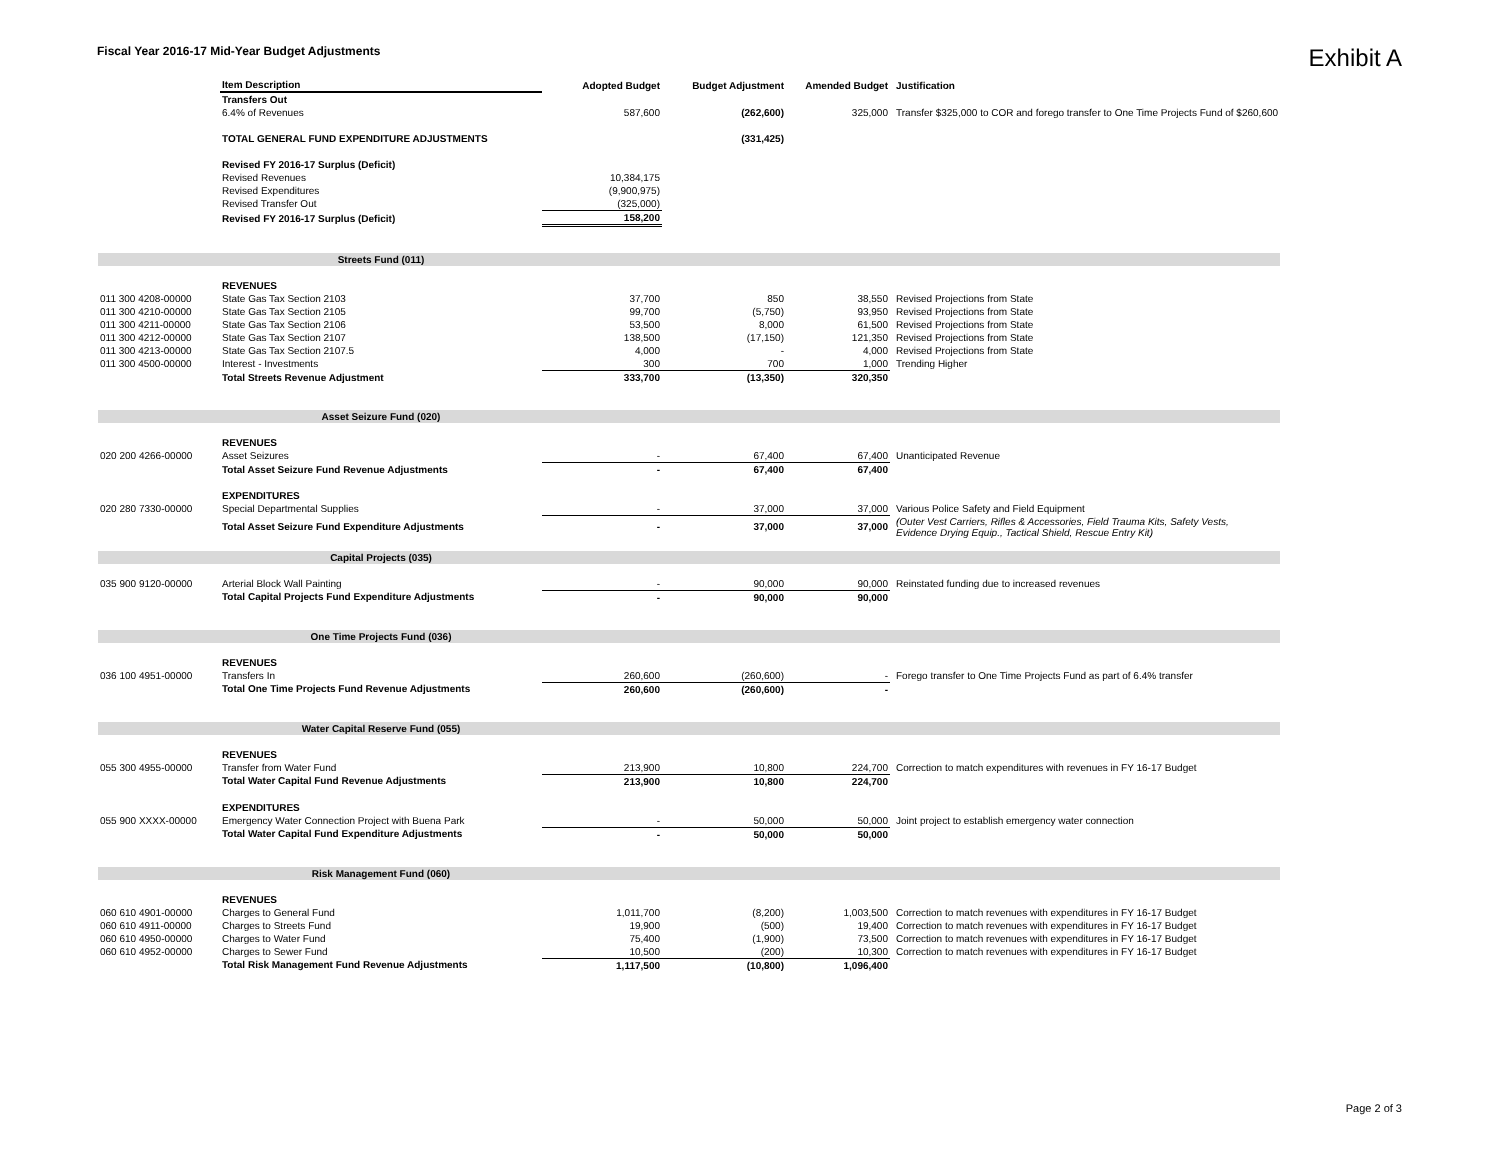Fiscal Year 2016-17 Mid-Year Budget Adjustments
Exhibit A
| | Item Description | Adopted Budget | Budget Adjustment | Amended Budget | Justification |
| --- | --- | --- | --- | --- | --- |
| | Transfers Out | | | | |
| | 6.4% of Revenues | 587,600 | (262,600) | 325,000 | Transfer $325,000 to COR and forego transfer to One Time Projects Fund of $260,600 |
| | TOTAL GENERAL FUND EXPENDITURE ADJUSTMENTS | | (331,425) | | |
| | Revised FY 2016-17 Surplus (Deficit) | | | | |
| | Revised Revenues | 10,384,175 | | | |
| | Revised Expenditures | (9,900,975) | | | |
| | Revised Transfer Out | (325,000) | | | |
| | Revised FY 2016-17 Surplus (Deficit) | 158,200 | | | |
| | Streets Fund (011) | | | | |
| | REVENUES | | | | |
| 011 300 4208-00000 | State Gas Tax Section 2103 | 37,700 | 850 | 38,550 | Revised Projections from State |
| 011 300 4210-00000 | State Gas Tax Section 2105 | 99,700 | (5,750) | 93,950 | Revised Projections from State |
| 011 300 4211-00000 | State Gas Tax Section 2106 | 53,500 | 8,000 | 61,500 | Revised Projections from State |
| 011 300 4212-00000 | State Gas Tax Section 2107 | 138,500 | (17,150) | 121,350 | Revised Projections from State |
| 011 300 4213-00000 | State Gas Tax Section 2107.5 | 4,000 | - | 4,000 | Revised Projections from State |
| 011 300 4500-00000 | Interest - Investments | 300 | 700 | 1,000 | Trending Higher |
| | Total Streets Revenue Adjustment | 333,700 | (13,350) | 320,350 | |
| | Asset Seizure Fund (020) | | | | |
| | REVENUES | | | | |
| 020 200 4266-00000 | Asset Seizures | - | 67,400 | 67,400 | Unanticipated Revenue |
| | Total Asset Seizure Fund Revenue Adjustments | - | 67,400 | 67,400 | |
| | EXPENDITURES | | | | |
| 020 280 7330-00000 | Special Departmental Supplies | - | 37,000 | 37,000 | Various Police Safety and Field Equipment |
| | Total Asset Seizure Fund Expenditure Adjustments | - | 37,000 | 37,000 | (Outer Vest Carriers, Rifles & Accessories, Field Trauma Kits, Safety Vests, Evidence Drying Equip., Tactical Shield, Rescue Entry Kit) |
| | Capital Projects (035) | | | | |
| 035 900 9120-00000 | Arterial Block Wall Painting | - | 90,000 | 90,000 | Reinstated funding due to increased revenues |
| | Total Capital Projects Fund Expenditure Adjustments | - | 90,000 | 90,000 | |
| | One Time Projects Fund (036) | | | | |
| | REVENUES | | | | |
| 036 100 4951-00000 | Transfers In | 260,600 | (260,600) | - | Forego transfer to One Time Projects Fund as part of 6.4% transfer |
| | Total One Time Projects Fund Revenue Adjustments | 260,600 | (260,600) | - | |
| | Water Capital Reserve Fund (055) | | | | |
| | REVENUES | | | | |
| 055 300 4955-00000 | Transfer from Water Fund | 213,900 | 10,800 | 224,700 | Correction to match expenditures with revenues in FY 16-17 Budget |
| | Total Water Capital Fund Revenue Adjustments | 213,900 | 10,800 | 224,700 | |
| | EXPENDITURES | | | | |
| 055 900 XXXX-00000 | Emergency Water Connection Project with Buena Park | - | 50,000 | 50,000 | Joint project to establish emergency water connection |
| | Total Water Capital Fund Expenditure Adjustments | - | 50,000 | 50,000 | |
| | Risk Management Fund (060) | | | | |
| | REVENUES | | | | |
| 060 610 4901-00000 | Charges to General Fund | 1,011,700 | (8,200) | 1,003,500 | Correction to match revenues with expenditures in FY 16-17 Budget |
| 060 610 4911-00000 | Charges to Streets Fund | 19,900 | (500) | 19,400 | Correction to match revenues with expenditures in FY 16-17 Budget |
| 060 610 4950-00000 | Charges to Water Fund | 75,400 | (1,900) | 73,500 | Correction to match revenues with expenditures in FY 16-17 Budget |
| 060 610 4952-00000 | Charges to Sewer Fund | 10,500 | (200) | 10,300 | Correction to match revenues with expenditures in FY 16-17 Budget |
| | Total Risk Management Fund Revenue Adjustments | 1,117,500 | (10,800) | 1,096,400 | |
Page 2 of 3